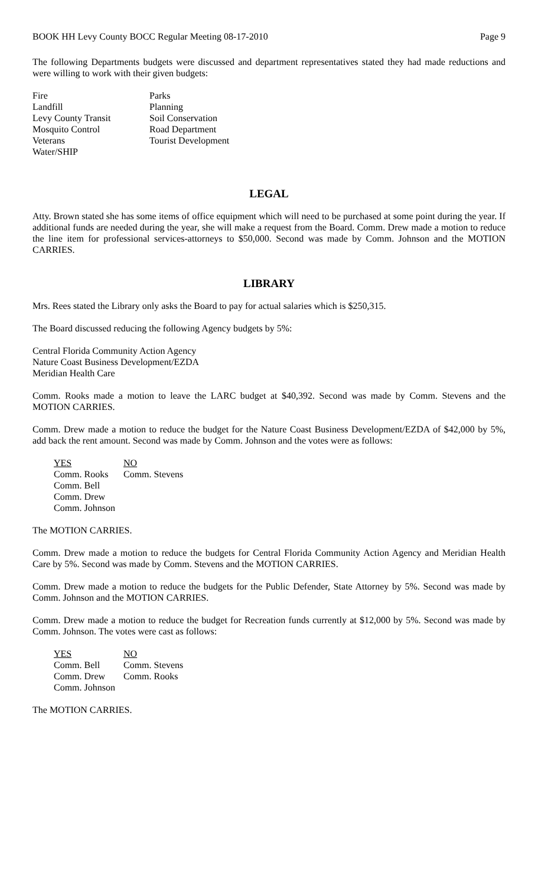BOOK HH Levy County BOCC Regular Meeting 08-17-2010 Page 9
The following Departments budgets were discussed and department representatives stated they had made reductions and were willing to work with their given budgets:
Fire
Parks
Landfill
Planning
Levy County Transit
Soil Conservation
Mosquito Control
Road Department
Veterans
Tourist Development
Water/SHIP
LEGAL
Atty. Brown stated she has some items of office equipment which will need to be purchased at some point during the year. If additional funds are needed during the year, she will make a request from the Board. Comm. Drew made a motion to reduce the line item for professional services-attorneys to $50,000. Second was made by Comm. Johnson and the MOTION CARRIES.
LIBRARY
Mrs. Rees stated the Library only asks the Board to pay for actual salaries which is $250,315.
The Board discussed reducing the following Agency budgets by 5%:
Central Florida Community Action Agency
Nature Coast Business Development/EZDA
Meridian Health Care
Comm. Rooks made a motion to leave the LARC budget at $40,392. Second was made by Comm. Stevens and the MOTION CARRIES.
Comm. Drew made a motion to reduce the budget for the Nature Coast Business Development/EZDA of $42,000 by 5%, add back the rent amount. Second was made by Comm. Johnson and the votes were as follows:
YES
NO
Comm. Rooks
Comm. Stevens
Comm. Bell
Comm. Drew
Comm. Johnson
The MOTION CARRIES.
Comm. Drew made a motion to reduce the budgets for Central Florida Community Action Agency and Meridian Health Care by 5%. Second was made by Comm. Stevens and the MOTION CARRIES.
Comm. Drew made a motion to reduce the budgets for the Public Defender, State Attorney by 5%. Second was made by Comm. Johnson and the MOTION CARRIES.
Comm. Drew made a motion to reduce the budget for Recreation funds currently at $12,000 by 5%. Second was made by Comm. Johnson. The votes were cast as follows:
YES
NO
Comm. Bell
Comm. Stevens
Comm. Drew
Comm. Rooks
Comm. Johnson
The MOTION CARRIES.